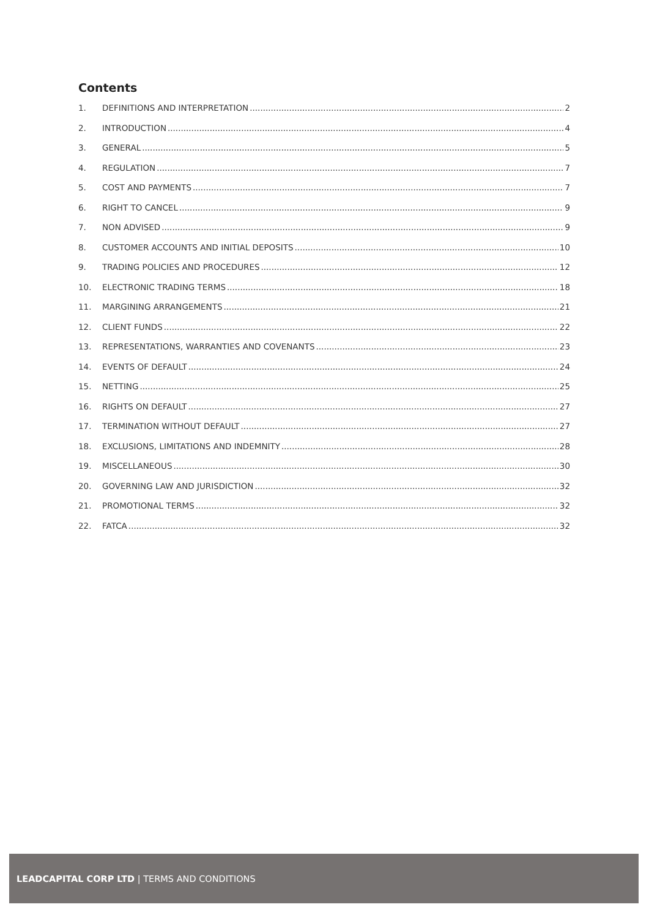Contents
1. DEFINITIONS AND INTERPRETATION 2
2. INTRODUCTION 4
3. GENERAL 5
4. REGULATION 7
5. COST AND PAYMENTS 7
6. RIGHT TO CANCEL 9
7. NON ADVISED 9
8. CUSTOMER ACCOUNTS AND INITIAL DEPOSITS 10
9. TRADING POLICIES AND PROCEDURES 12
10. ELECTRONIC TRADING TERMS 18
11. MARGINING ARRANGEMENTS 21
12. CLIENT FUNDS 22
13. REPRESENTATIONS, WARRANTIES AND COVENANTS 23
14. EVENTS OF DEFAULT 24
15. NETTING 25
16. RIGHTS ON DEFAULT 27
17. TERMINATION WITHOUT DEFAULT 27
18. EXCLUSIONS, LIMITATIONS AND INDEMNITY 28
19. MISCELLANEOUS 30
20. GOVERNING LAW AND JURISDICTION 32
21. PROMOTIONAL TERMS 32
22. FATCA 32
LEADCAPITAL CORP LTD | TERMS AND CONDITIONS